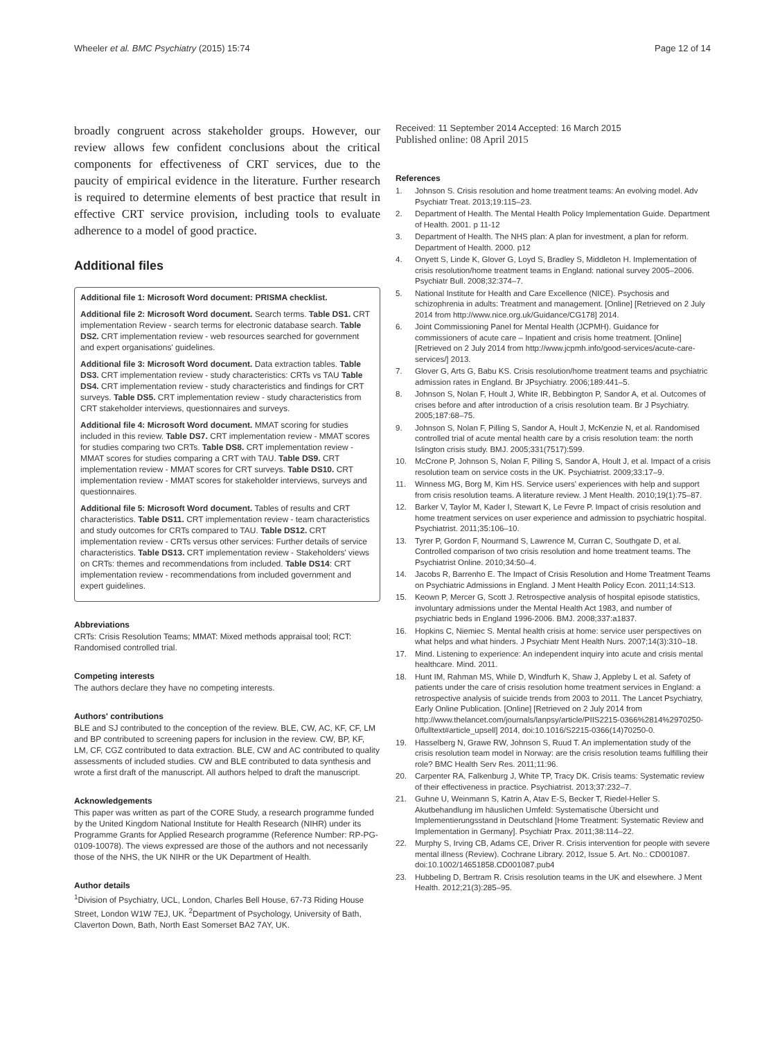Wheeler et al. BMC Psychiatry (2015) 15:74 Page 12 of 14
broadly congruent across stakeholder groups. However, our review allows few confident conclusions about the critical components for effectiveness of CRT services, due to the paucity of empirical evidence in the literature. Further research is required to determine elements of best practice that result in effective CRT service provision, including tools to evaluate adherence to a model of good practice.
Additional files
Additional file 1: Microsoft Word document: PRISMA checklist.
Additional file 2: Microsoft Word document. Search terms. Table DS1. CRT implementation Review - search terms for electronic database search. Table DS2. CRT implementation review - web resources searched for government and expert organisations' guidelines.
Additional file 3: Microsoft Word document. Data extraction tables. Table DS3. CRT implementation review - study characteristics: CRTs vs TAU Table DS4. CRT implementation review - study characteristics and findings for CRT surveys. Table DS5. CRT implementation review - study characteristics from CRT stakeholder interviews, questionnaires and surveys.
Additional file 4: Microsoft Word document. MMAT scoring for studies included in this review. Table DS7. CRT implementation review - MMAT scores for studies comparing two CRTs. Table DS8. CRT implementation review - MMAT scores for studies comparing a CRT with TAU. Table DS9. CRT implementation review - MMAT scores for CRT surveys. Table DS10. CRT implementation review - MMAT scores for stakeholder interviews, surveys and questionnaires.
Additional file 5: Microsoft Word document. Tables of results and CRT characteristics. Table DS11. CRT implementation review - team characteristics and study outcomes for CRTs compared to TAU. Table DS12. CRT implementation review - CRTs versus other services: Further details of service characteristics. Table DS13. CRT implementation review - Stakeholders' views on CRTs: themes and recommendations from included. Table DS14: CRT implementation review - recommendations from included government and expert guidelines.
Abbreviations
CRTs: Crisis Resolution Teams; MMAT: Mixed methods appraisal tool; RCT: Randomised controlled trial.
Competing interests
The authors declare they have no competing interests.
Authors' contributions
BLE and SJ contributed to the conception of the review. BLE, CW, AC, KF, CF, LM and BP contributed to screening papers for inclusion in the review. CW, BP, KF, LM, CF, CGZ contributed to data extraction. BLE, CW and AC contributed to quality assessments of included studies. CW and BLE contributed to data synthesis and wrote a first draft of the manuscript. All authors helped to draft the manuscript.
Acknowledgements
This paper was written as part of the CORE Study, a research programme funded by the United Kingdom National Institute for Health Research (NIHR) under its Programme Grants for Applied Research programme (Reference Number: RP-PG-0109-10078). The views expressed are those of the authors and not necessarily those of the NHS, the UK NIHR or the UK Department of Health.
Author details
<sup>1</sup> Division of Psychiatry, UCL, London, Charles Bell House, 67-73 Riding House Street, London W1W 7EJ, UK. <sup>2</sup>Department of Psychology, University of Bath, Claverton Down, Bath, North East Somerset BA2 7AY, UK.
Received: 11 September 2014 Accepted: 16 March 2015
Published online: 08 April 2015
References
1. Johnson S. Crisis resolution and home treatment teams: An evolving model. Adv Psychiatr Treat. 2013;19:115–23.
2. Department of Health. The Mental Health Policy Implementation Guide. Department of Health. 2001. p 11-12
3. Department of Health. The NHS plan: A plan for investment, a plan for reform. Department of Health. 2000. p12
4. Onyett S, Linde K, Glover G, Loyd S, Bradley S, Middleton H. Implementation of crisis resolution/home treatment teams in England: national survey 2005–2006. Psychiatr Bull. 2008;32:374–7.
5. National Institute for Health and Care Excellence (NICE). Psychosis and schizophrenia in adults: Treatment and management. [Online] [Retrieved on 2 July 2014 from http://www.nice.org.uk/Guidance/CG178] 2014.
6. Joint Commissioning Panel for Mental Health (JCPMH). Guidance for commissioners of acute care – Inpatient and crisis home treatment. [Online] [Retrieved on 2 July 2014 from http://www.jcpmh.info/good-services/acute-care-services/] 2013.
7. Glover G, Arts G, Babu KS. Crisis resolution/home treatment teams and psychiatric admission rates in England. Br JPsychiatry. 2006;189:441–5.
8. Johnson S, Nolan F, Hoult J, White IR, Bebbington P, Sandor A, et al. Outcomes of crises before and after introduction of a crisis resolution team. Br J Psychiatry. 2005;187:68–75.
9. Johnson S, Nolan F, Pilling S, Sandor A, Hoult J, McKenzie N, et al. Randomised controlled trial of acute mental health care by a crisis resolution team: the north Islington crisis study. BMJ. 2005;331(7517):599.
10. McCrone P, Johnson S, Nolan F, Pilling S, Sandor A, Hoult J, et al. Impact of a crisis resolution team on service costs in the UK. Psychiatrist. 2009;33:17–9.
11. Winness MG, Borg M, Kim HS. Service users' experiences with help and support from crisis resolution teams. A literature review. J Ment Health. 2010;19(1):75–87.
12. Barker V, Taylor M, Kader I, Stewart K, Le Fevre P. Impact of crisis resolution and home treatment services on user experience and admission to psychiatric hospital. Psychiatrist. 2011;35:106–10.
13. Tyrer P, Gordon F, Nourmand S, Lawrence M, Curran C, Southgate D, et al. Controlled comparison of two crisis resolution and home treatment teams. The Psychiatrist Online. 2010;34:50–4.
14. Jacobs R, Barrenho E. The Impact of Crisis Resolution and Home Treatment Teams on Psychiatric Admissions in England. J Ment Health Policy Econ. 2011;14:S13.
15. Keown P, Mercer G, Scott J. Retrospective analysis of hospital episode statistics, involuntary admissions under the Mental Health Act 1983, and number of psychiatric beds in England 1996-2006. BMJ. 2008;337:a1837.
16. Hopkins C, Niemiec S. Mental health crisis at home: service user perspectives on what helps and what hinders. J Psychiatr Ment Health Nurs. 2007;14(3):310–18.
17. Mind. Listening to experience: An independent inquiry into acute and crisis mental healthcare. Mind. 2011.
18. Hunt IM, Rahman MS, While D, Windfurh K, Shaw J, Appleby L et al. Safety of patients under the care of crisis resolution home treatment services in England: a retrospective analysis of suicide trends from 2003 to 2011. The Lancet Psychiatry, Early Online Publication. [Online] [Retrieved on 2 July 2014 from http://www.thelancet.com/journals/lanpsy/article/PIIS2215-0366%2814%2970250-0/fulltext#article_upsell] 2014, doi:10.1016/S2215-0366(14)70250-0.
19. Hasselberg N, Grawe RW, Johnson S, Ruud T. An implementation study of the crisis resolution team model in Norway: are the crisis resolution teams fulfilling their role? BMC Health Serv Res. 2011;11:96.
20. Carpenter RA, Falkenburg J, White TP, Tracy DK. Crisis teams: Systematic review of their effectiveness in practice. Psychiatrist. 2013;37:232–7.
21. Guhne U, Weinmann S, Katrin A, Atav E-S, Becker T, Riedel-Heller S. Akutbehandlung im häuslichen Umfeld: Systematische Übersicht und Implementierungsstand in Deutschland [Home Treatment: Systematic Review and Implementation in Germany]. Psychiatr Prax. 2011;38:114–22.
22. Murphy S, Irving CB, Adams CE, Driver R. Crisis intervention for people with severe mental illness (Review). Cochrane Library. 2012, Issue 5. Art. No.: CD001087. doi:10.1002/14651858.CD001087.pub4
23. Hubbeling D, Bertram R. Crisis resolution teams in the UK and elsewhere. J Ment Health. 2012;21(3):285–95.